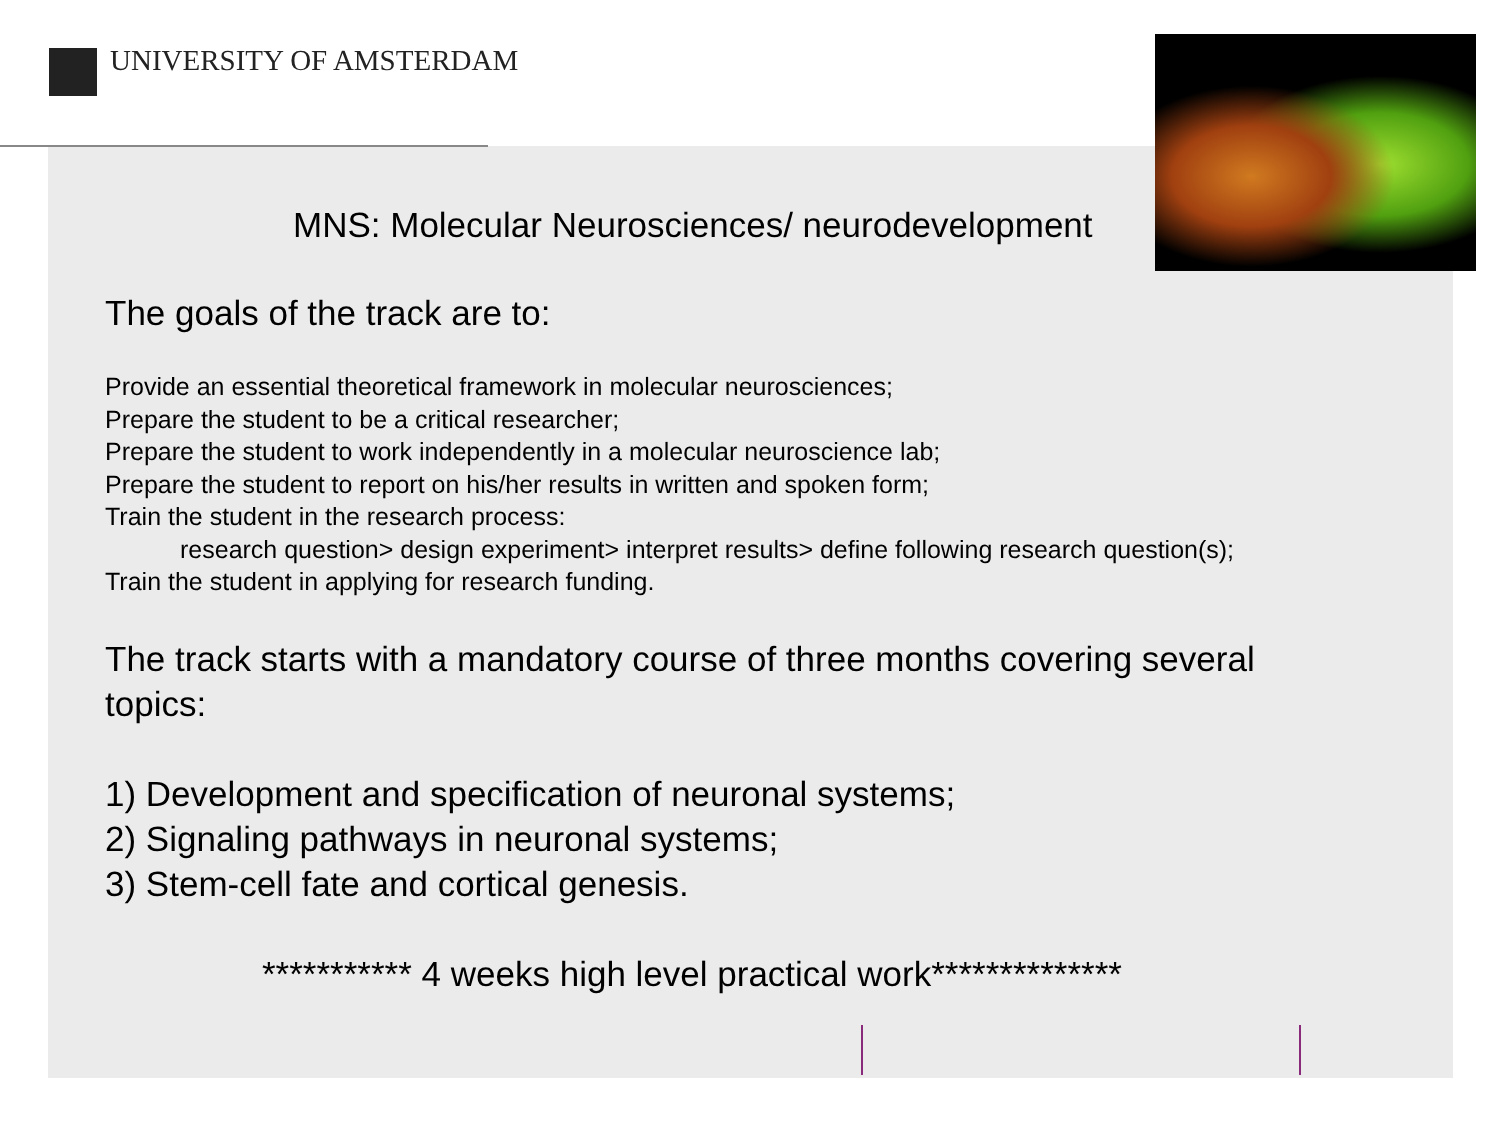UNIVERSITY OF AMSTERDAM
MNS: Molecular Neurosciences/ neurodevelopment
The goals of the track are to:
Provide an essential theoretical framework in molecular neurosciences;
Prepare the student to be a critical researcher;
Prepare the student to work independently in a molecular neuroscience lab;
Prepare the student to report on his/her results in written and spoken form;
Train the student in the research process:
research question> design experiment> interpret results> define following research question(s);
Train the student in applying for research funding.
The track starts with a mandatory course of three months covering several topics:
1) Development and specification of neuronal systems;
2) Signaling pathways in neuronal systems;
3) Stem-cell fate and cortical genesis.
*********** 4 weeks high level practical work**************